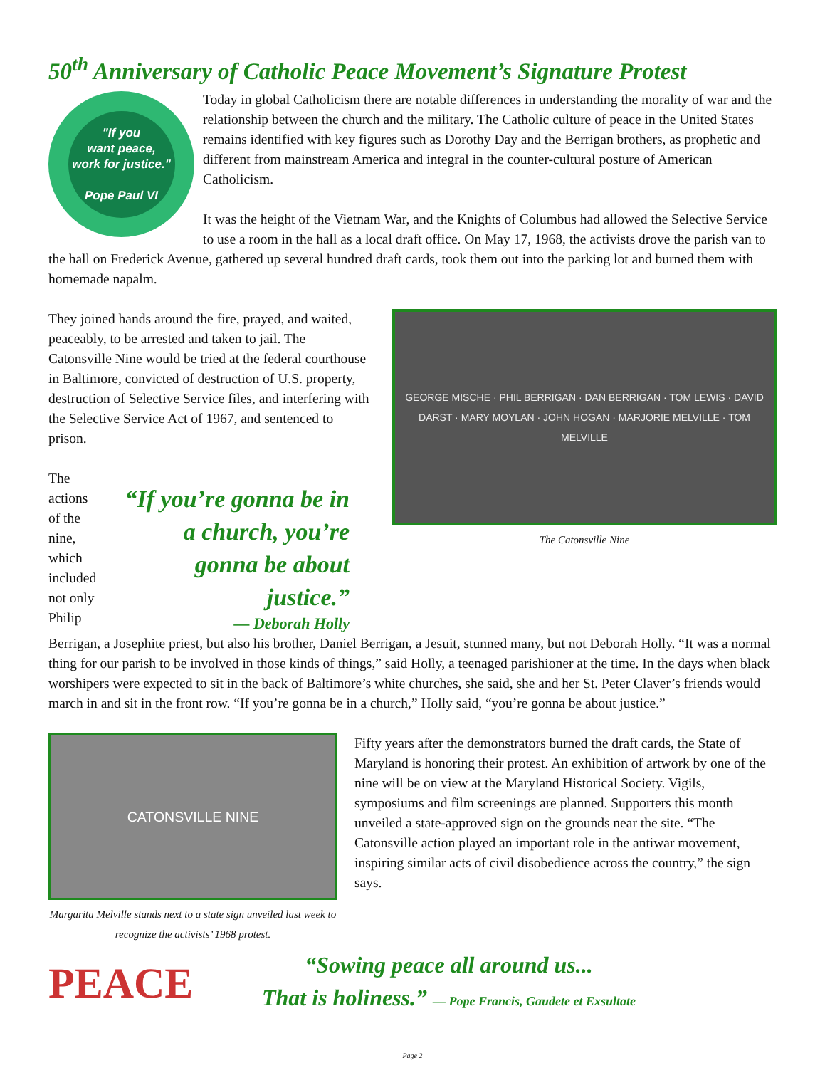50<sup>th</sup> Anniversary of Catholic Peace Movement’s Signature Protest
"If you
want peace,
work for justice."
Pope Paul VI
Today in global Catholicism there are notable differences in understanding the morality of war and the relationship between the church and the military. The Catholic culture of peace in the United States remains identified with key figures such as Dorothy Day and the Berrigan brothers, as prophetic and different from mainstream America and integral in the counter-cultural posture of American Catholicism.
It was the height of the Vietnam War, and the Knights of Columbus had allowed the Selective Service to use a room in the hall as a local draft office. On May 17, 1968, the activists drove the parish van to the hall on Frederick Avenue, gathered up several hundred draft cards, took them out into the parking lot and burned them with homemade napalm.
GEORGE MISCHE · PHIL BERRIGAN · DAN BERRIGAN · TOM LEWIS · DAVID DARST · MARY MOYLAN · JOHN HOGAN · MARJORIE MELVILLE · TOM MELVILLE
The Catonsville Nine
They joined hands around the fire, prayed, and waited, peaceably, to be arrested and taken to jail. The Catonsville Nine would be tried at the federal courthouse in Baltimore, convicted of destruction of U.S. property, destruction of Selective Service files, and interfering with the Selective Service Act of 1967, and sentenced to prison.
“If you’re gonna be in a church, you’re gonna be about justice.”
— Deborah Holly
The actions of the nine, which included not only Philip Berrigan, a Josephite priest, but also his brother, Daniel Berrigan, a Jesuit, stunned many, but not Deborah Holly. “It was a normal thing for our parish to be involved in those kinds of things,” said Holly, a teenaged parishioner at the time. In the days when black worshipers were expected to sit in the back of Baltimore’s white churches, she said, she and her St. Peter Claver’s friends would march in and sit in the front row. “If you’re gonna be in a church,” Holly said, “you’re gonna be about justice.”
CATONSVILLE NINE
Margarita Melville stands next to a state sign unveiled last week to recognize the activists’ 1968 protest.
Fifty years after the demonstrators burned the draft cards, the State of Maryland is honoring their protest. An exhibition of artwork by one of the nine will be on view at the Maryland Historical Society. Vigils, symposiums and film screenings are planned. Supporters this month unveiled a state-approved sign on the grounds near the site. “The Catonsville action played an important role in the antiwar movement, inspiring similar acts of civil disobedience across the country,” the sign says.
PEACE
“Sowing peace all around us...
That is holiness.” — Pope Francis, Gaudete et Exsultate
Page 2